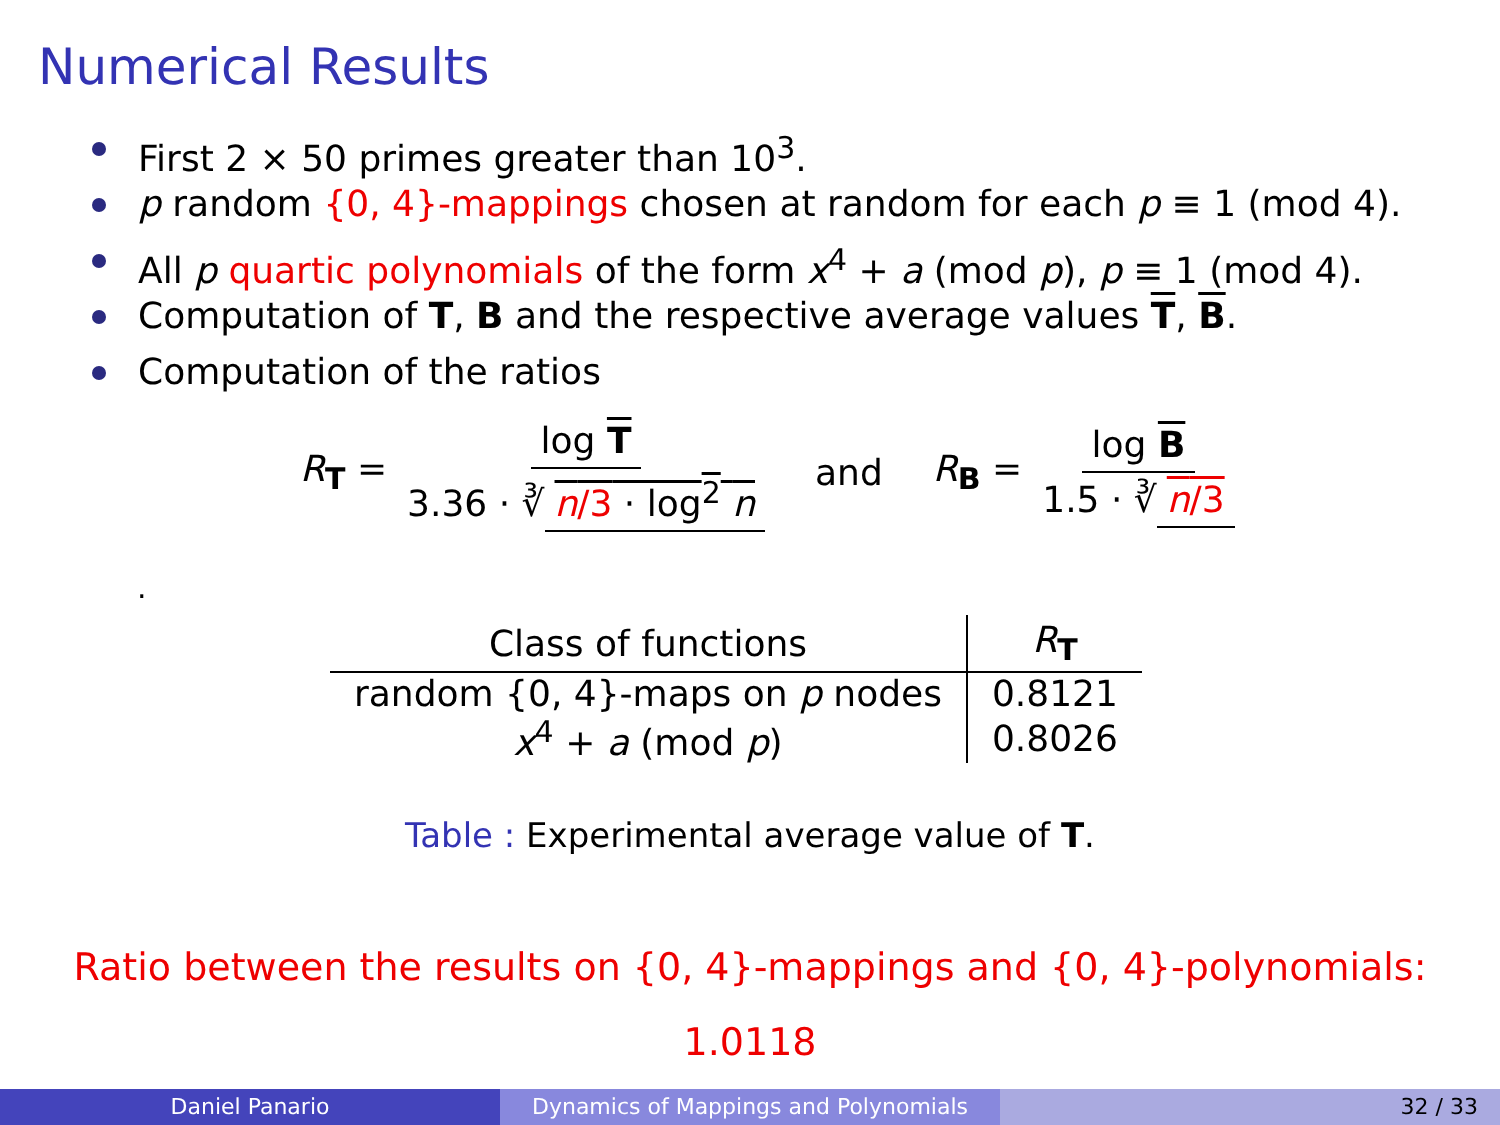Numerical Results
First 2 × 50 primes greater than 10<sup>3</sup>.
p random {0, 4}-mappings chosen at random for each p ≡ 1 (mod 4).
All p quartic polynomials of the form x<sup>4</sup> + a (mod p), p ≡ 1 (mod 4).
Computation of T, B and the respective average values T, B.
Computation of the ratios
R<sub>T</sub> = log T 3.36 · ∛ n/3 · log<sup>2</sup> n and R<sub>B</sub> = log B 1.5 · ∛ n/3
.
| Class of functions | R<sub>T</sub> |
| --- | --- |
| random {0, 4}-maps on p nodes | 0.8121 |
| x<sup>4</sup> + a (mod p ) | 0.8026 |
Table : Experimental average value of T.
Ratio between the results on {0, 4}-mappings and {0, 4}-polynomials:
1.0118
Daniel Panario Dynamics of Mappings and Polynomials 32 / 33